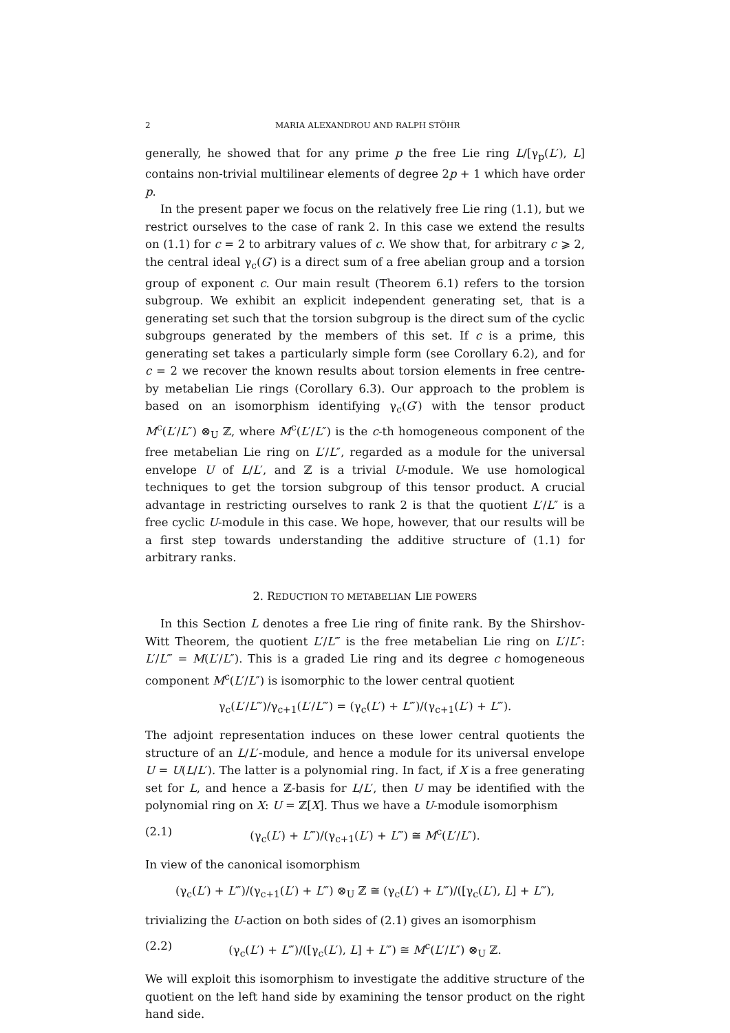2 MARIA ALEXANDROU AND RALPH STÖHR
generally, he showed that for any prime p the free Lie ring L/[γ<sub>p</sub>(L′), L] contains non-trivial multilinear elements of degree 2p + 1 which have order p.
In the present paper we focus on the relatively free Lie ring (1.1), but we restrict ourselves to the case of rank 2. In this case we extend the results on (1.1) for c = 2 to arbitrary values of c. We show that, for arbitrary c ⩾ 2, the central ideal γ<sub>c</sub>(G′) is a direct sum of a free abelian group and a torsion group of exponent c. Our main result (Theorem 6.1) refers to the torsion subgroup. We exhibit an explicit independent generating set, that is a generating set such that the torsion subgroup is the direct sum of the cyclic subgroups generated by the members of this set. If c is a prime, this generating set takes a particularly simple form (see Corollary 6.2), and for c = 2 we recover the known results about torsion elements in free centre-by metabelian Lie rings (Corollary 6.3). Our approach to the problem is based on an isomorphism identifying γ<sub>c</sub>(G′) with the tensor product M<sup>c</sup>(L′/L″) ⊗<sub>U</sub> ℤ, where M<sup>c</sup>(L′/L″) is the c-th homogeneous component of the free metabelian Lie ring on L′/L″, regarded as a module for the universal envelope U of L/L′, and ℤ is a trivial U-module. We use homological techniques to get the torsion subgroup of this tensor product. A crucial advantage in restricting ourselves to rank 2 is that the quotient L′/L″ is a free cyclic U-module in this case. We hope, however, that our results will be a first step towards understanding the additive structure of (1.1) for arbitrary ranks.
2. REDUCTION TO METABELIAN LIE POWERS
In this Section L denotes a free Lie ring of finite rank. By the Shirshov-Witt Theorem, the quotient L′/L‴ is the free metabelian Lie ring on L′/L″: L′/L‴ = M(L′/L″). This is a graded Lie ring and its degree c homogeneous component M<sup>c</sup>(L′/L″) is isomorphic to the lower central quotient
γ<sub>c</sub>(L′/L‴)/γ<sub>c+1</sub>(L′/L‴) = (γ<sub>c</sub>(L′) + L‴)/(γ<sub>c+1</sub>(L′) + L‴).
The adjoint representation induces on these lower central quotients the structure of an L/L′-module, and hence a module for its universal envelope U = U(L/L′). The latter is a polynomial ring. In fact, if X is a free generating set for L, and hence a ℤ-basis for L/L′, then U may be identified with the polynomial ring on X: U = ℤ[X]. Thus we have a U-module isomorphism
(2.1) (γ<sub>c</sub>(L′) + L‴)/(γ<sub>c+1</sub>(L′) + L‴) ≅ M<sup>c</sup>(L′/L″).
In view of the canonical isomorphism
(γ<sub>c</sub>(L′) + L‴)/(γ<sub>c+1</sub>(L′) + L‴) ⊗<sub>U</sub> ℤ ≅ (γ<sub>c</sub>(L′) + L‴)/([γ<sub>c</sub>(L′), L] + L‴),
trivializing the U-action on both sides of (2.1) gives an isomorphism
(2.2) (γ<sub>c</sub>(L′) + L‴)/([γ<sub>c</sub>(L′), L] + L‴) ≅ M<sup>c</sup>(L′/L″) ⊗<sub>U</sub> ℤ.
We will exploit this isomorphism to investigate the additive structure of the quotient on the left hand side by examining the tensor product on the right hand side.